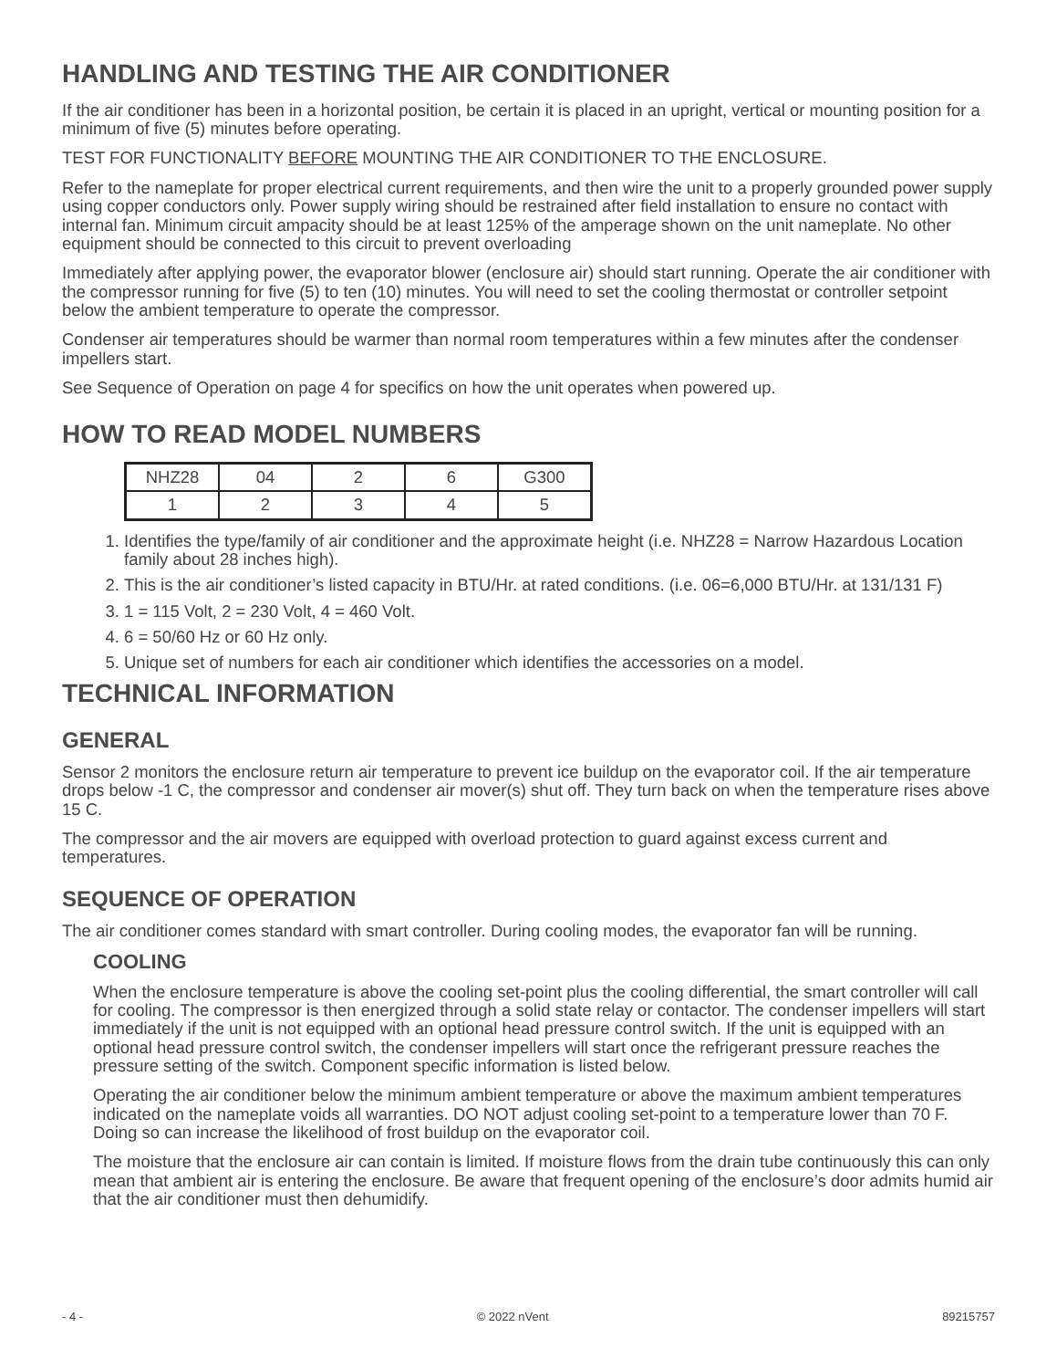HANDLING AND TESTING THE AIR CONDITIONER
If the air conditioner has been in a horizontal position, be certain it is placed in an upright, vertical or mounting position for a minimum of five (5) minutes before operating.
TEST FOR FUNCTIONALITY BEFORE MOUNTING THE AIR CONDITIONER TO THE ENCLOSURE.
Refer to the nameplate for proper electrical current requirements, and then wire the unit to a properly grounded power supply using copper conductors only. Power supply wiring should be restrained after field installation to ensure no contact with internal fan. Minimum circuit ampacity should be at least 125% of the amperage shown on the unit nameplate. No other equipment should be connected to this circuit to prevent overloading
Immediately after applying power, the evaporator blower (enclosure air) should start running. Operate the air conditioner with the compressor running for five (5) to ten (10) minutes. You will need to set the cooling thermostat or controller setpoint below the ambient temperature to operate the compressor.
Condenser air temperatures should be warmer than normal room temperatures within a few minutes after the condenser impellers start.
See Sequence of Operation on page 4 for specifics on how the unit operates when powered up.
HOW TO READ MODEL NUMBERS
| NHZ28 | 04 | 2 | 6 | G300 |
| 1 | 2 | 3 | 4 | 5 |
1. Identifies the type/family of air conditioner and the approximate height (i.e. NHZ28 = Narrow Hazardous Location family about 28 inches high).
2. This is the air conditioner’s listed capacity in BTU/Hr. at rated conditions. (i.e. 06=6,000 BTU/Hr. at 131/131 F)
3. 1 = 115 Volt, 2 = 230 Volt, 4 = 460 Volt.
4. 6 = 50/60 Hz or 60 Hz only.
5. Unique set of numbers for each air conditioner which identifies the accessories on a model.
TECHNICAL INFORMATION
GENERAL
Sensor 2 monitors the enclosure return air temperature to prevent ice buildup on the evaporator coil. If the air temperature drops below -1 C, the compressor and condenser air mover(s) shut off. They turn back on when the temperature rises above 15 C.
The compressor and the air movers are equipped with overload protection to guard against excess current and temperatures.
SEQUENCE OF OPERATION
The air conditioner comes standard with smart controller. During cooling modes, the evaporator fan will be running.
COOLING
When the enclosure temperature is above the cooling set-point plus the cooling differential, the smart controller will call for cooling. The compressor is then energized through a solid state relay or contactor. The condenser impellers will start immediately if the unit is not equipped with an optional head pressure control switch. If the unit is equipped with an optional head pressure control switch, the condenser impellers will start once the refrigerant pressure reaches the pressure setting of the switch. Component specific information is listed below.
Operating the air conditioner below the minimum ambient temperature or above the maximum ambient temperatures indicated on the nameplate voids all warranties. DO NOT adjust cooling set-point to a temperature lower than 70 F. Doing so can increase the likelihood of frost buildup on the evaporator coil.
The moisture that the enclosure air can contain is limited. If moisture flows from the drain tube continuously this can only mean that ambient air is entering the enclosure. Be aware that frequent opening of the enclosure’s door admits humid air that the air conditioner must then dehumidify.
- 4 - © 2022 nVent 89215757